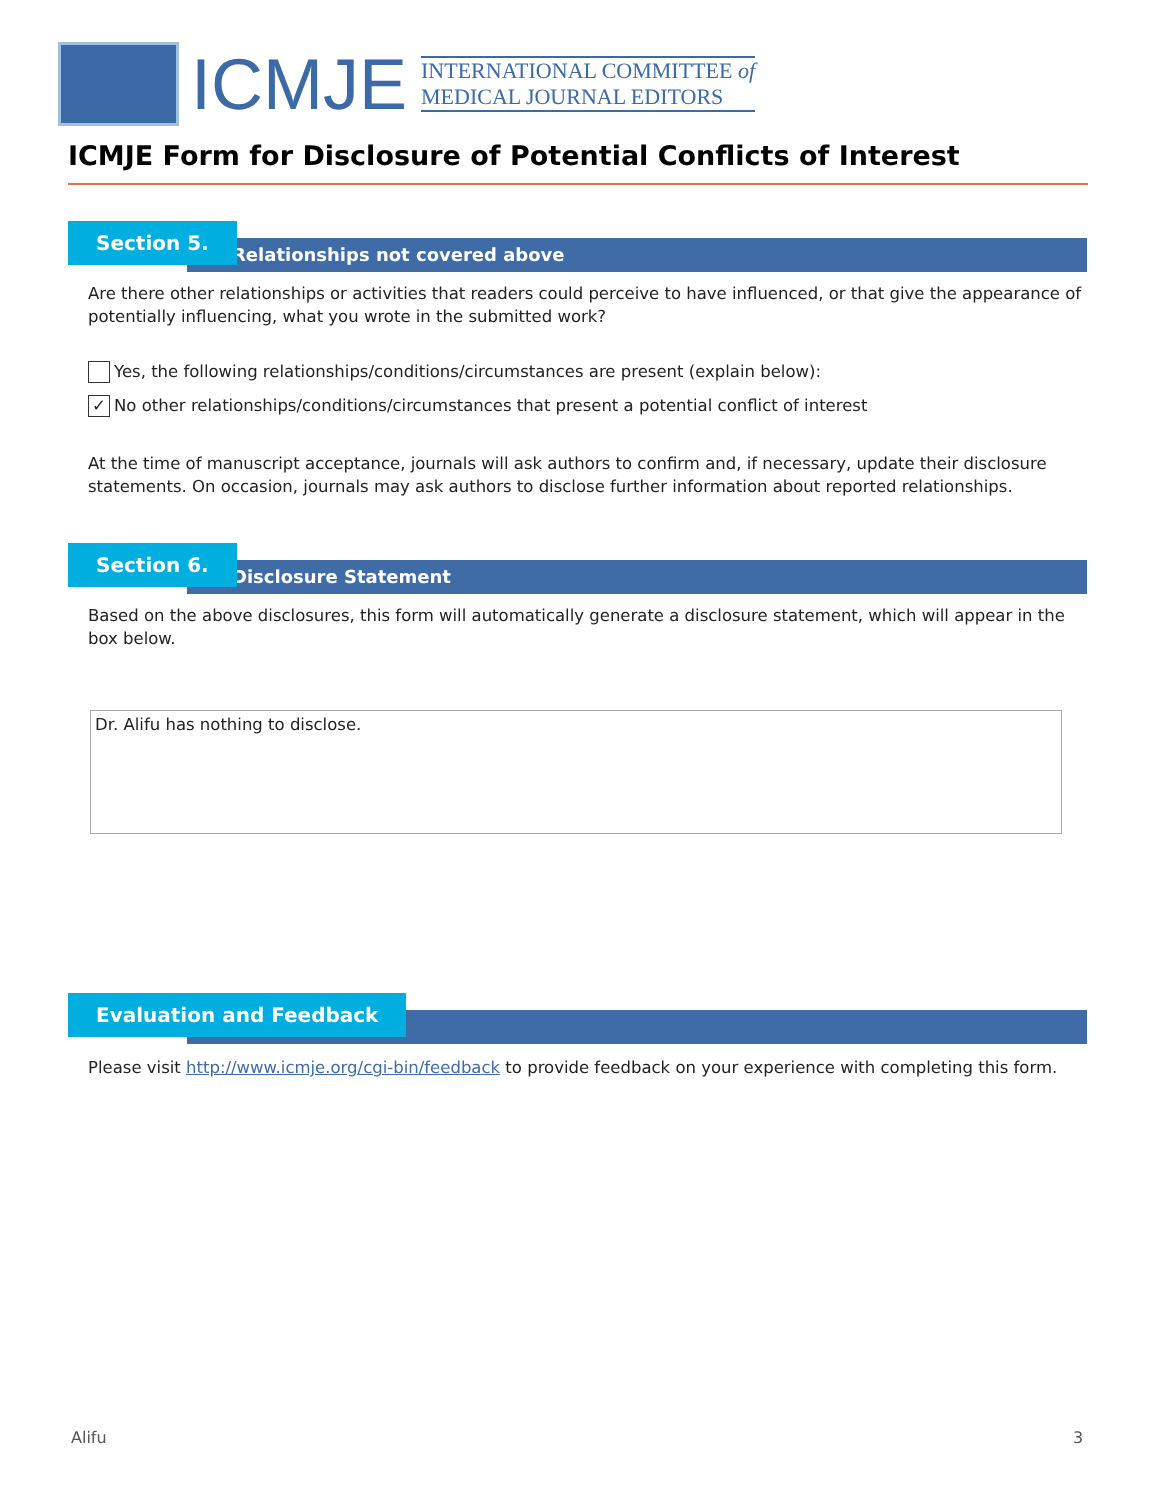ICMJE
INTERNATIONAL COMMITTEE of
MEDICAL JOURNAL EDITORS
ICMJE Form for Disclosure of Potential Conflicts of Interest
Relationships not covered above
Section 5.
Are there other relationships or activities that readers could perceive to have influenced, or that give the appearance of potentially influencing, what you wrote in the submitted work?
Yes, the following relationships/conditions/circumstances are present (explain below):
✓ No other relationships/conditions/circumstances that present a potential conflict of interest
At the time of manuscript acceptance, journals will ask authors to confirm and, if necessary, update their disclosure statements. On occasion, journals may ask authors to disclose further information about reported relationships.
Disclosure Statement
Section 6.
Based on the above disclosures, this form will automatically generate a disclosure statement, which will appear in the box below.
Dr. Alifu has nothing to disclose.
Evaluation and Feedback
Please visit http://www.icmje.org/cgi-bin/feedback to provide feedback on your experience with completing this form.
Alifu 3